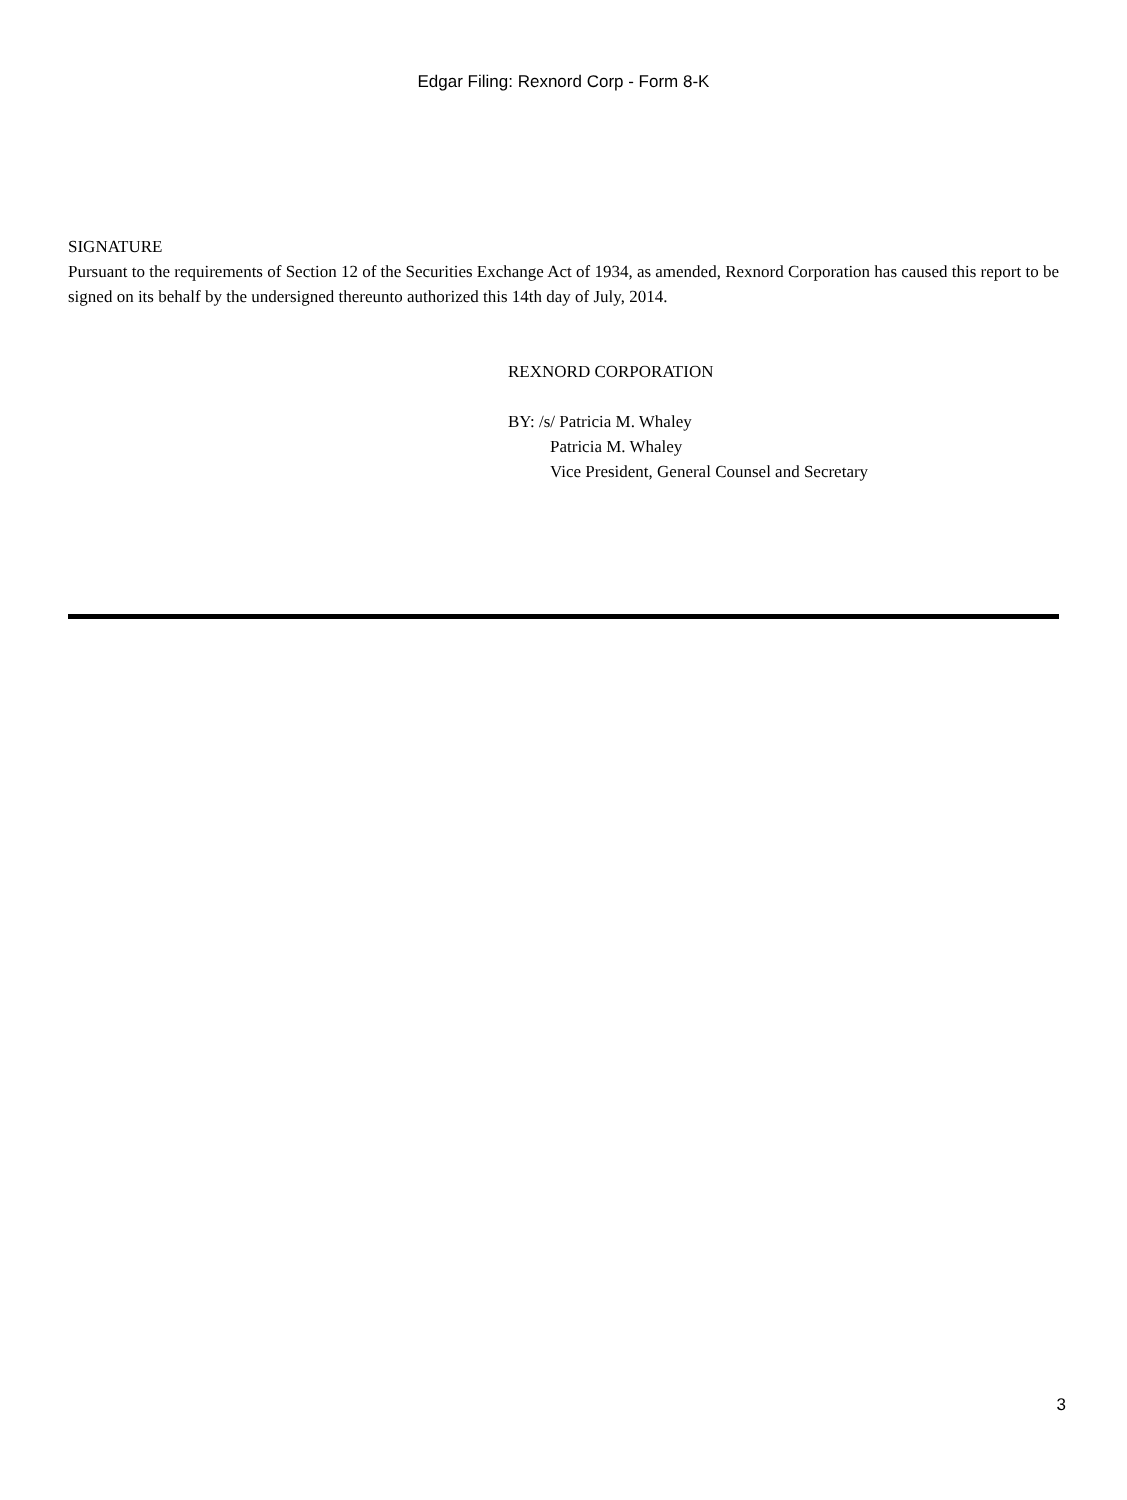Edgar Filing: Rexnord Corp - Form 8-K
SIGNATURE
Pursuant to the requirements of Section 12 of the Securities Exchange Act of 1934, as amended, Rexnord Corporation has caused this report to be signed on its behalf by the undersigned thereunto authorized this 14th day of July, 2014.
REXNORD CORPORATION
BY: /s/ Patricia M. Whaley
Patricia M. Whaley
Vice President, General Counsel and Secretary
3